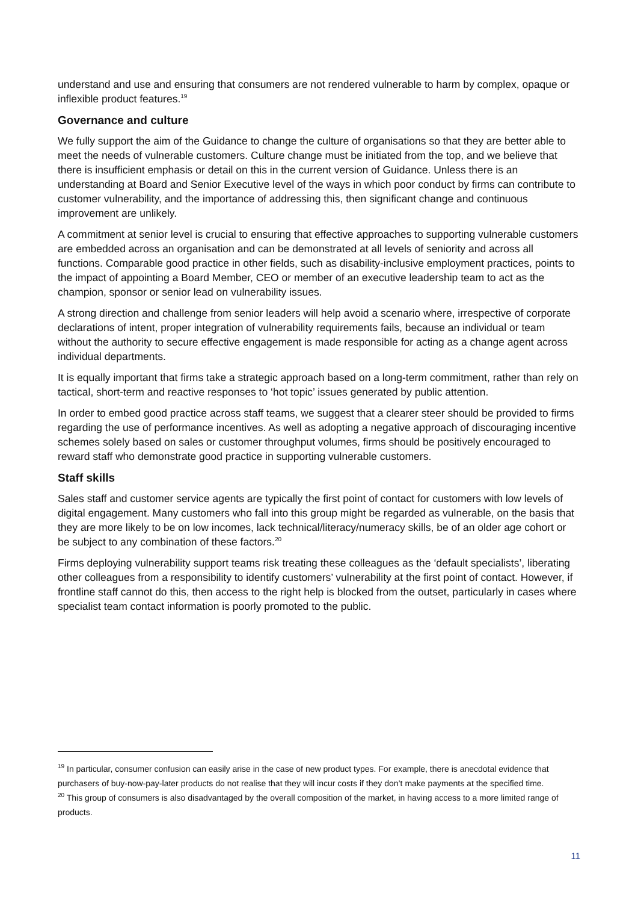understand and use and ensuring that consumers are not rendered vulnerable to harm by complex, opaque or inflexible product features.<sup>19</sup>
Governance and culture
We fully support the aim of the Guidance to change the culture of organisations so that they are better able to meet the needs of vulnerable customers. Culture change must be initiated from the top, and we believe that there is insufficient emphasis or detail on this in the current version of Guidance. Unless there is an understanding at Board and Senior Executive level of the ways in which poor conduct by firms can contribute to customer vulnerability, and the importance of addressing this, then significant change and continuous improvement are unlikely.
A commitment at senior level is crucial to ensuring that effective approaches to supporting vulnerable customers are embedded across an organisation and can be demonstrated at all levels of seniority and across all functions. Comparable good practice in other fields, such as disability-inclusive employment practices, points to the impact of appointing a Board Member, CEO or member of an executive leadership team to act as the champion, sponsor or senior lead on vulnerability issues.
A strong direction and challenge from senior leaders will help avoid a scenario where, irrespective of corporate declarations of intent, proper integration of vulnerability requirements fails, because an individual or team without the authority to secure effective engagement is made responsible for acting as a change agent across individual departments.
It is equally important that firms take a strategic approach based on a long-term commitment, rather than rely on tactical, short-term and reactive responses to ‘hot topic’ issues generated by public attention.
In order to embed good practice across staff teams, we suggest that a clearer steer should be provided to firms regarding the use of performance incentives. As well as adopting a negative approach of discouraging incentive schemes solely based on sales or customer throughput volumes, firms should be positively encouraged to reward staff who demonstrate good practice in supporting vulnerable customers.
Staff skills
Sales staff and customer service agents are typically the first point of contact for customers with low levels of digital engagement. Many customers who fall into this group might be regarded as vulnerable, on the basis that they are more likely to be on low incomes, lack technical/literacy/numeracy skills, be of an older age cohort or be subject to any combination of these factors.<sup>20</sup>
Firms deploying vulnerability support teams risk treating these colleagues as the ‘default specialists’, liberating other colleagues from a responsibility to identify customers’ vulnerability at the first point of contact. However, if frontline staff cannot do this, then access to the right help is blocked from the outset, particularly in cases where specialist team contact information is poorly promoted to the public.
<sup>19</sup> In particular, consumer confusion can easily arise in the case of new product types. For example, there is anecdotal evidence that purchasers of buy-now-pay-later products do not realise that they will incur costs if they don’t make payments at the specified time.
<sup>20</sup> This group of consumers is also disadvantaged by the overall composition of the market, in having access to a more limited range of products.
11